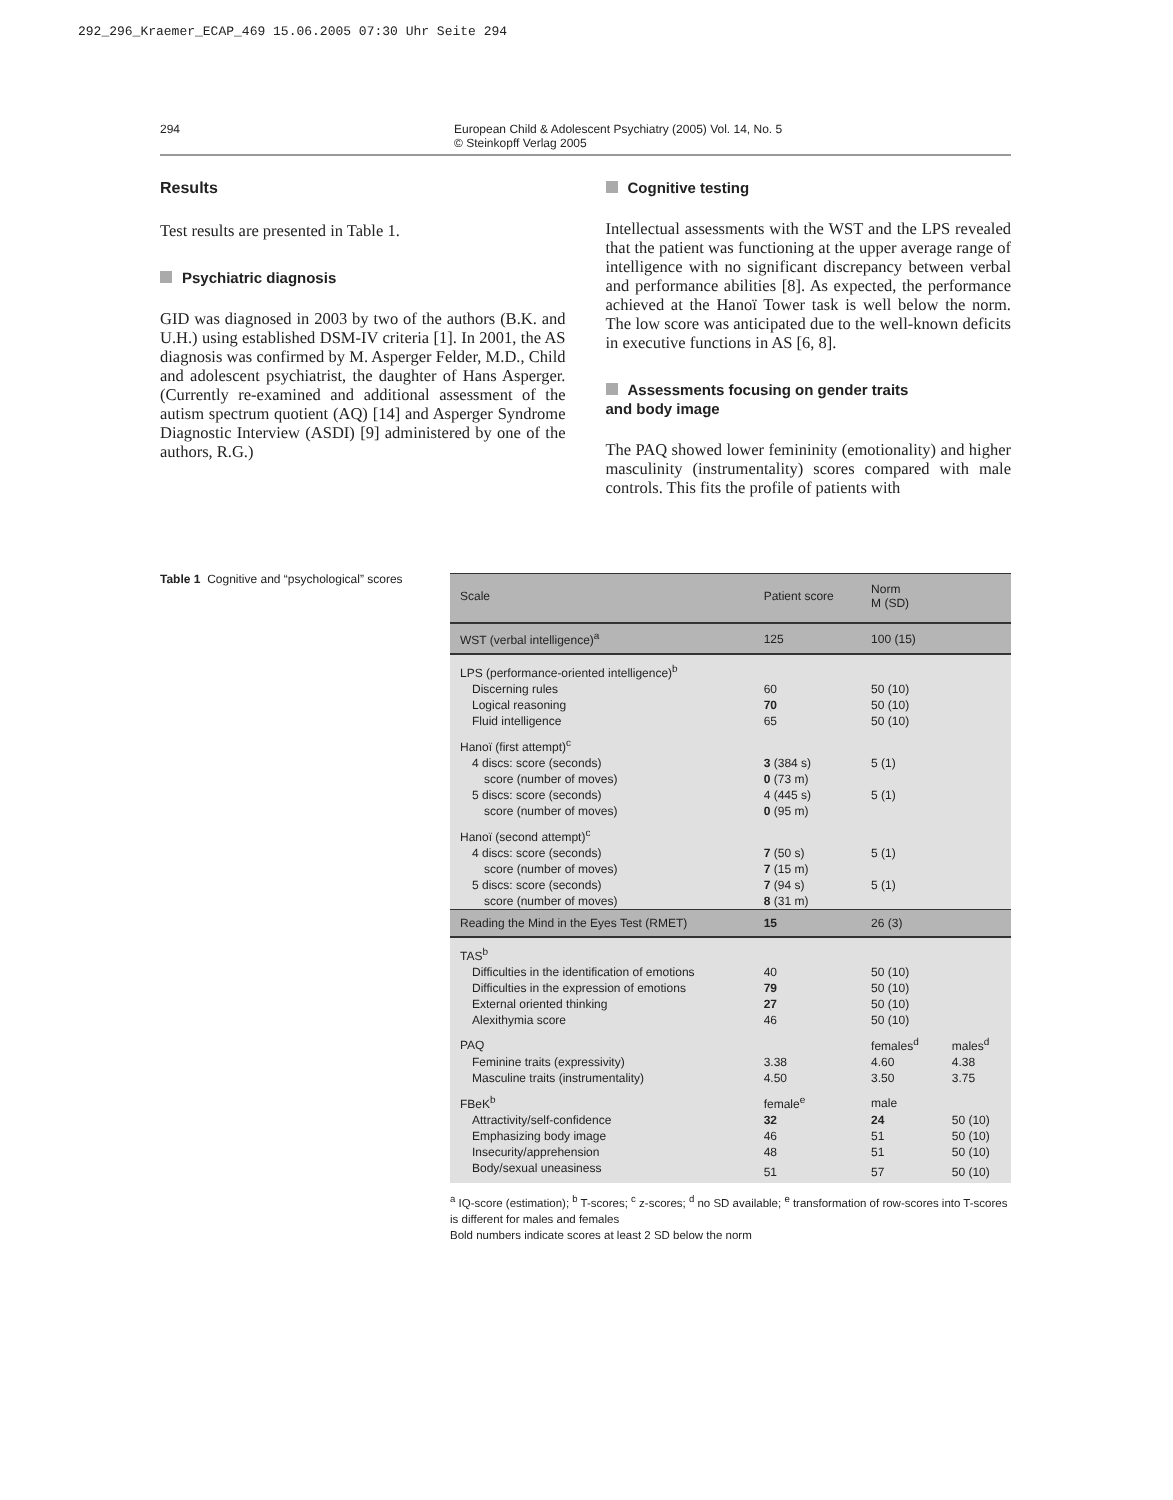292_296_Kraemer_ECAP_469 15.06.2005 07:30 Uhr Seite 294
294 European Child & Adolescent Psychiatry (2005) Vol. 14, No. 5
© Steinkopff Verlag 2005
Results
Test results are presented in Table 1.
Psychiatric diagnosis
GID was diagnosed in 2003 by two of the authors (B.K. and U.H.) using established DSM-IV criteria [1]. In 2001, the AS diagnosis was confirmed by M. Asperger Felder, M.D., Child and adolescent psychiatrist, the daughter of Hans Asperger. (Currently re-examined and additional assessment of the autism spectrum quotient (AQ) [14] and Asperger Syndrome Diagnostic Interview (ASDI) [9] administered by one of the authors, R.G.)
Cognitive testing
Intellectual assessments with the WST and the LPS revealed that the patient was functioning at the upper average range of intelligence with no significant discrepancy between verbal and performance abilities [8]. As expected, the performance achieved at the Hanoï Tower task is well below the norm. The low score was anticipated due to the well-known deficits in executive functions in AS [6, 8].
Assessments focusing on gender traits
and body image
The PAQ showed lower femininity (emotionality) and higher masculinity (instrumentality) scores compared with male controls. This fits the profile of patients with
Table 1 Cognitive and “psychological” scores
| Scale | Patient score | Norm M (SD) | |
| --- | --- | --- | --- |
| WST (verbal intelligence)<sup>a</sup> | 125 | 100 (15) | |
| LPS (performance-oriented intelligence)<sup>b</sup> | | | |
| Discerning rules | 60 | 50 (10) | |
| Logical reasoning | 70 | 50 (10) | |
| Fluid intelligence | 65 | 50 (10) | |
| Hanoï (first attempt)<sup>c</sup> | | | |
| 4 discs: score (seconds) | 3 (384 s) | 5 (1) | |
| score (number of moves) | 0 (73 m) | | |
| 5 discs: score (seconds) | 4 (445 s) | 5 (1) | |
| score (number of moves) | 0 (95 m) | | |
| Hanoï (second attempt)<sup>c</sup> | | | |
| 4 discs: score (seconds) | 7 (50 s) | 5 (1) | |
| score (number of moves) | 7 (15 m) | | |
| 5 discs: score (seconds) | 7 (94 s) | 5 (1) | |
| score (number of moves) | 8 (31 m) | | |
| Reading the Mind in the Eyes Test (RMET) | 15 | 26 (3) | |
| TAS<sup>b</sup> | | | |
| Difficulties in the identification of emotions | 40 | 50 (10) | |
| Difficulties in the expression of emotions | 79 | 50 (10) | |
| External oriented thinking | 27 | 50 (10) | |
| Alexithymia score | 46 | 50 (10) | |
| PAQ | | females<sup>d</sup> | males<sup>d</sup> |
| Feminine traits (expressivity) | 3.38 | 4.60 | 4.38 |
| Masculine traits (instrumentality) | 4.50 | 3.50 | 3.75 |
| FBeK<sup>b</sup> | female<sup>e</sup> | male | |
| Attractivity/self-confidence | 32 | 24 | 50 (10) |
| Emphasizing body image | 46 | 51 | 50 (10) |
| Insecurity/apprehension | 48 | 51 | 50 (10) |
| Body/sexual uneasiness | 51 | 57 | 50 (10) |
<sup>a</sup> IQ-score (estimation); <sup>b</sup> T-scores; <sup>c</sup> z-scores; <sup>d</sup> no SD available; <sup>e</sup> transformation of row-scores into T-scores is different for males and females
Bold numbers indicate scores at least 2 SD below the norm